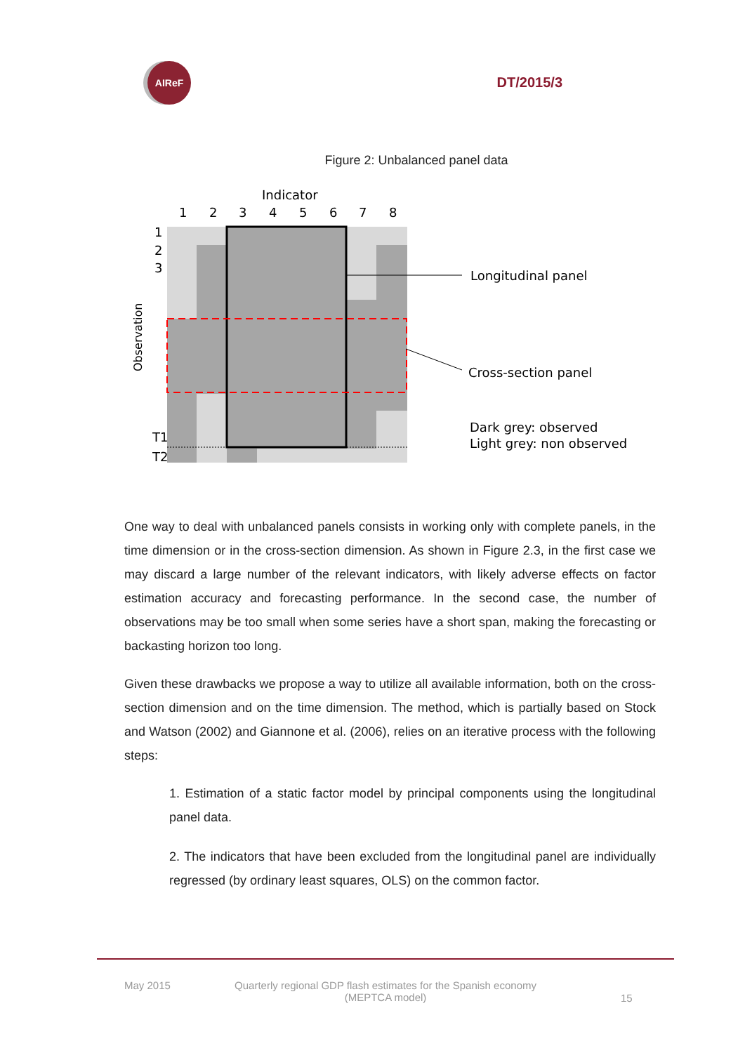AIReF
DT/2015/3
Figure 2: Unbalanced panel data
Indicator
1
2
3
4
5
6
7
8
1
2
3
T1
T2
Observation
Longitudinal panel
Cross-section panel
Dark grey: observed
Light grey: non observed
One way to deal with unbalanced panels consists in working only with complete panels, in the time dimension or in the cross-section dimension. As shown in Figure 2.3, in the first case we may discard a large number of the relevant indicators, with likely adverse effects on factor estimation accuracy and forecasting performance. In the second case, the number of observations may be too small when some series have a short span, making the forecasting or backasting horizon too long.
Given these drawbacks we propose a way to utilize all available information, both on the cross-section dimension and on the time dimension. The method, which is partially based on Stock and Watson (2002) and Giannone et al. (2006), relies on an iterative process with the following steps:
1. Estimation of a static factor model by principal components using the longitudinal panel data.
2. The indicators that have been excluded from the longitudinal panel are individually regressed (by ordinary least squares, OLS) on the common factor.
May 2015 Quarterly regional GDP flash estimates for the Spanish economy
(MEPTCA model) 15